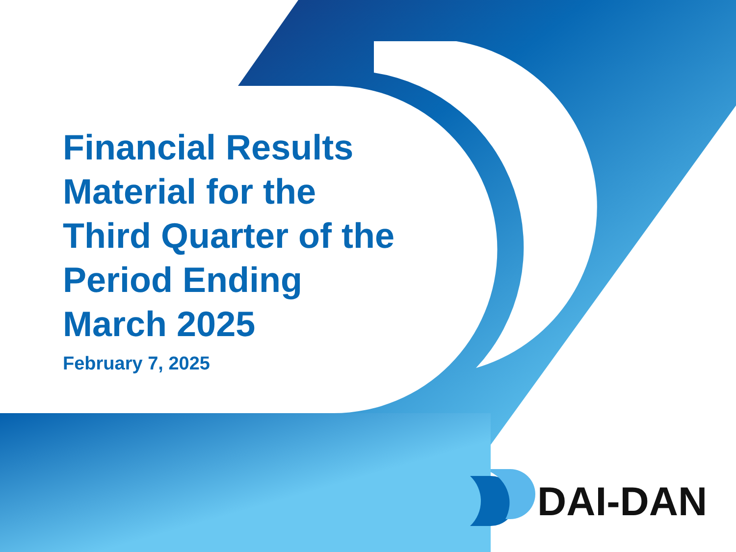Financial Results Material for the Third Quarter of the Period Ending March 2025
February 7, 2025
DAI-DAN